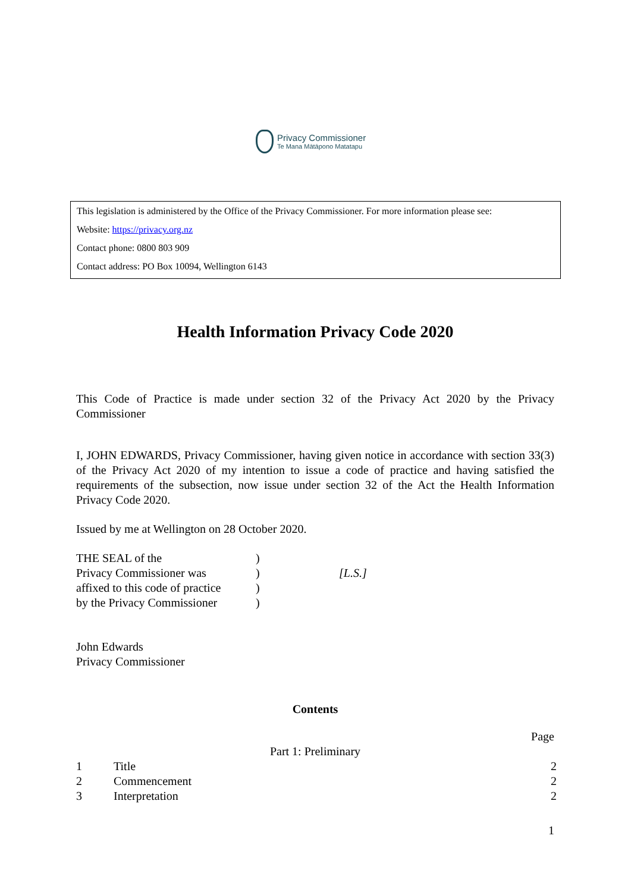Privacy Commissioner
Te Mana Mātāpono Matatapu
This legislation is administered by the Office of the Privacy Commissioner. For more information please see:
Website: https://privacy.org.nz
Contact phone: 0800 803 909
Contact address: PO Box 10094, Wellington 6143
Health Information Privacy Code 2020
This Code of Practice is made under section 32 of the Privacy Act 2020 by the Privacy Commissioner
I, JOHN EDWARDS, Privacy Commissioner, having given notice in accordance with section 33(3) of the Privacy Act 2020 of my intention to issue a code of practice and having satisfied the requirements of the subsection, now issue under section 32 of the Act the Health Information Privacy Code 2020.
Issued by me at Wellington on 28 October 2020.
| THE SEAL of the | ) | |
| Privacy Commissioner was | ) | [L.S.] |
| affixed to this code of practice | ) | |
| by the Privacy Commissioner | ) | |
John Edwards
Privacy Commissioner
Contents
Page
Part 1: Preliminary
| 1 | Title | 2 |
| 2 | Commencement | 2 |
| 3 | Interpretation | 2 |
1